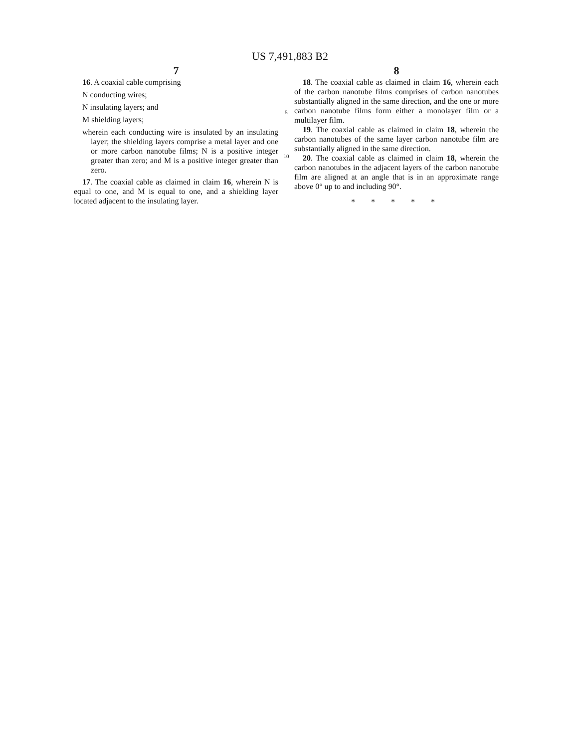US 7,491,883 B2
7
16. A coaxial cable comprising
N conducting wires;
N insulating layers; and
M shielding layers;
wherein each conducting wire is insulated by an insulating layer; the shielding layers comprise a metal layer and one or more carbon nanotube films; N is a positive integer greater than zero; and M is a positive integer greater than zero.
17. The coaxial cable as claimed in claim 16, wherein N is equal to one, and M is equal to one, and a shielding layer located adjacent to the insulating layer.
5
10
8
18. The coaxial cable as claimed in claim 16, wherein each of the carbon nanotube films comprises of carbon nanotubes substantially aligned in the same direction, and the one or more carbon nanotube films form either a monolayer film or a multilayer film.
19. The coaxial cable as claimed in claim 18, wherein the carbon nanotubes of the same layer carbon nanotube film are substantially aligned in the same direction.
20. The coaxial cable as claimed in claim 18, wherein the carbon nanotubes in the adjacent layers of the carbon nanotube film are aligned at an angle that is in an approximate range above 0° up to and including 90°.
* * * * *